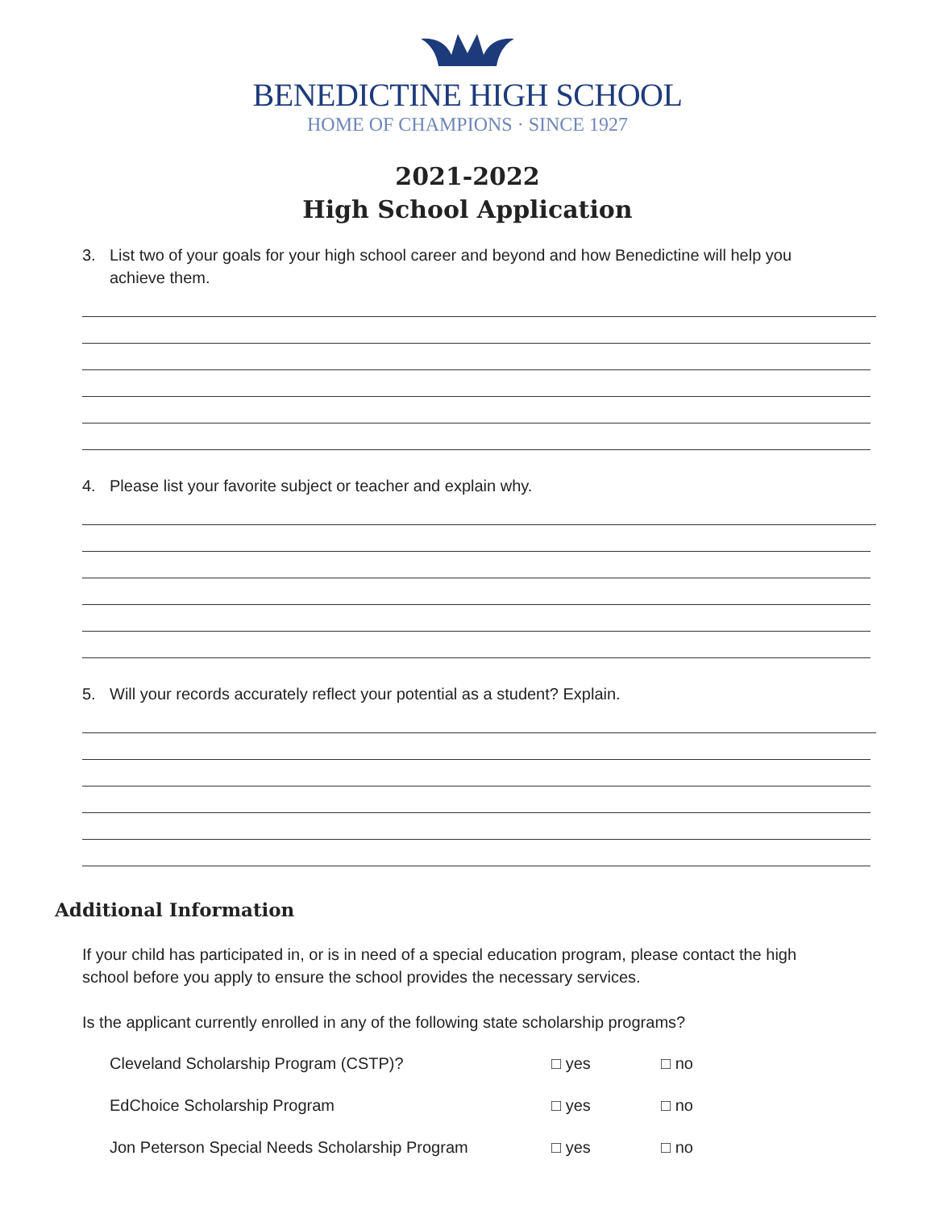BENEDICTINE HIGH SCHOOL
HOME OF CHAMPIONS · SINCE 1927
2021-2022
High School Application
3. List two of your goals for your high school career and beyond and how Benedictine will help you achieve them.
4. Please list your favorite subject or teacher and explain why.
5. Will your records accurately reflect your potential as a student? Explain.
Additional Information
If your child has participated in, or is in need of a special education program, please contact the high school before you apply to ensure the school provides the necessary services.
Is the applicant currently enrolled in any of the following state scholarship programs?
Cleveland Scholarship Program (CSTP)? □ yes □ no
EdChoice Scholarship Program □ yes □ no
Jon Peterson Special Needs Scholarship Program
□ yes □ no